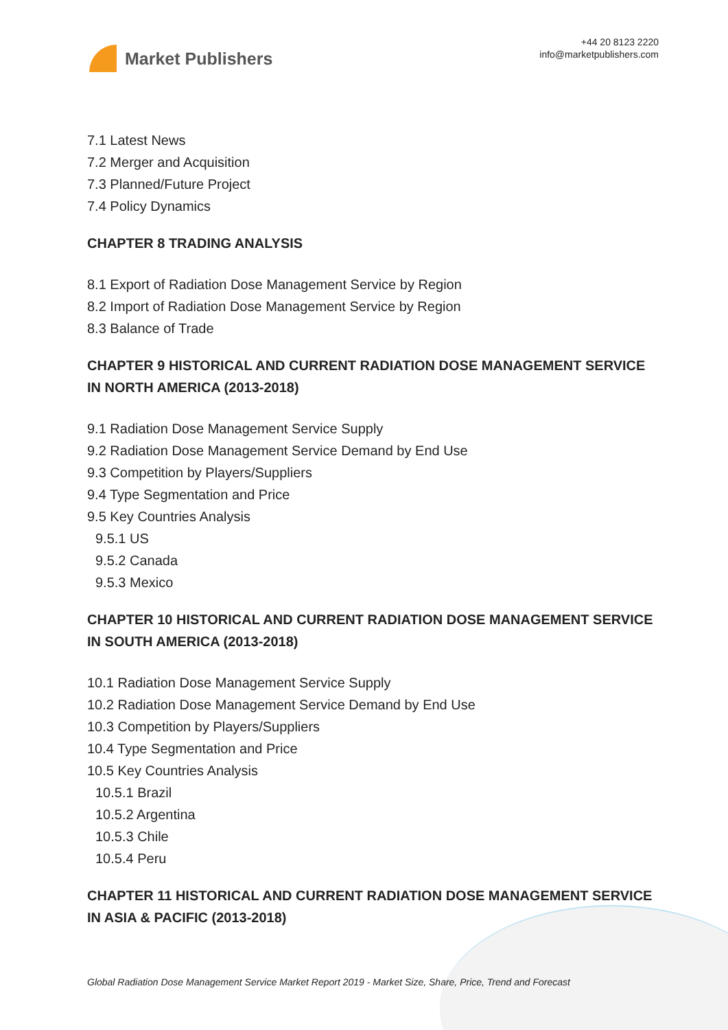Market Publishers
+44 20 8123 2220
info@marketpublishers.com
7.1 Latest News
7.2 Merger and Acquisition
7.3 Planned/Future Project
7.4 Policy Dynamics
CHAPTER 8 TRADING ANALYSIS
8.1 Export of Radiation Dose Management Service by Region
8.2 Import of Radiation Dose Management Service by Region
8.3 Balance of Trade
CHAPTER 9 HISTORICAL AND CURRENT RADIATION DOSE MANAGEMENT SERVICE IN NORTH AMERICA (2013-2018)
9.1 Radiation Dose Management Service Supply
9.2 Radiation Dose Management Service Demand by End Use
9.3 Competition by Players/Suppliers
9.4 Type Segmentation and Price
9.5 Key Countries Analysis
9.5.1 US
9.5.2 Canada
9.5.3 Mexico
CHAPTER 10 HISTORICAL AND CURRENT RADIATION DOSE MANAGEMENT SERVICE IN SOUTH AMERICA (2013-2018)
10.1 Radiation Dose Management Service Supply
10.2 Radiation Dose Management Service Demand by End Use
10.3 Competition by Players/Suppliers
10.4 Type Segmentation and Price
10.5 Key Countries Analysis
10.5.1 Brazil
10.5.2 Argentina
10.5.3 Chile
10.5.4 Peru
CHAPTER 11 HISTORICAL AND CURRENT RADIATION DOSE MANAGEMENT SERVICE IN ASIA & PACIFIC (2013-2018)
Global Radiation Dose Management Service Market Report 2019 - Market Size, Share, Price, Trend and Forecast